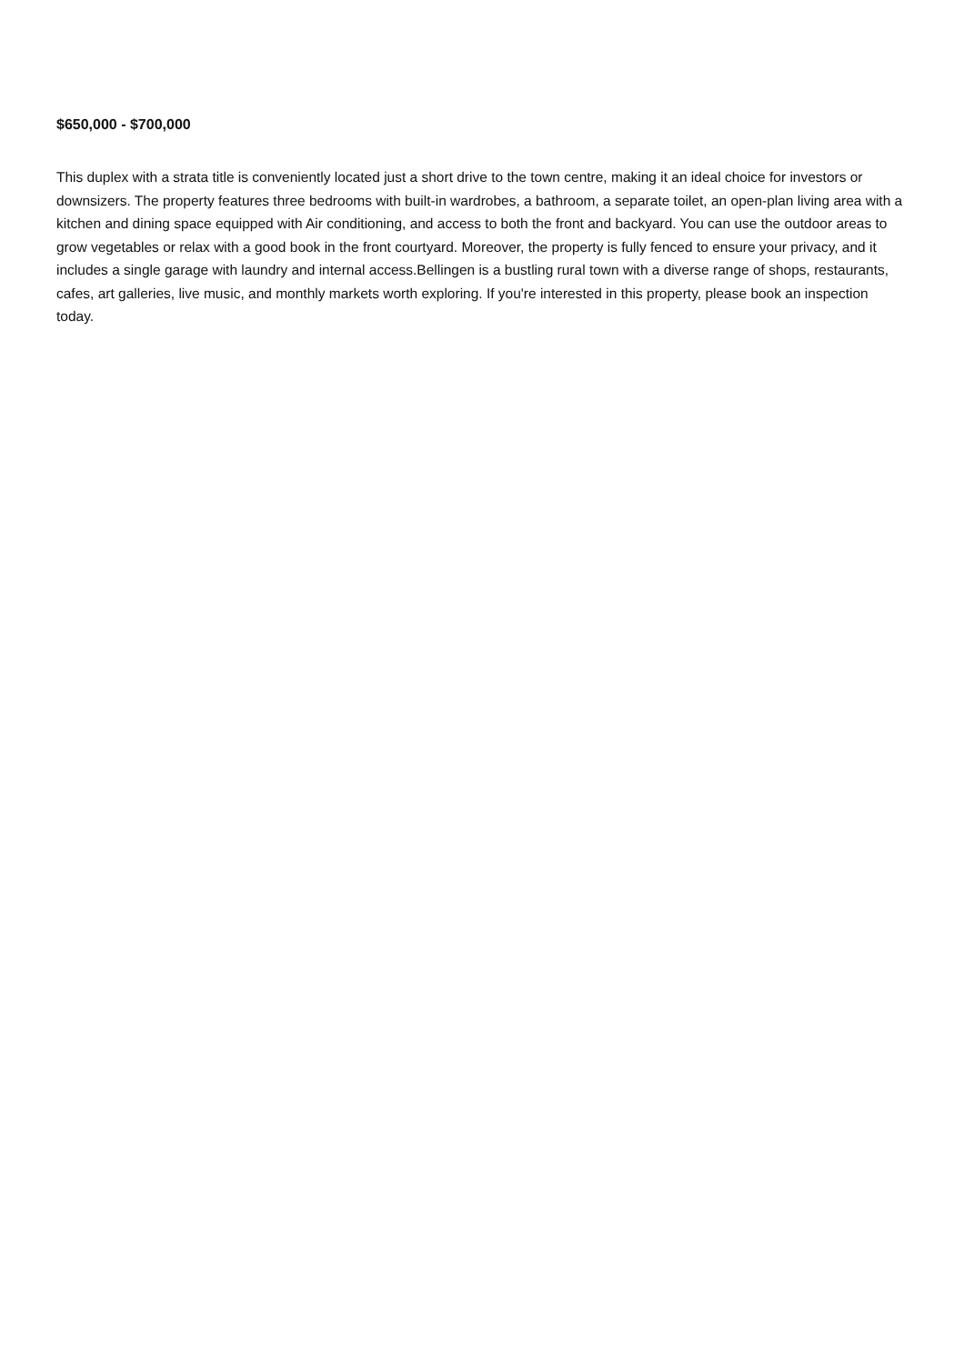$650,000 - $700,000
This duplex with a strata title is conveniently located just a short drive to the town centre, making it an ideal choice for investors or downsizers. The property features three bedrooms with built-in wardrobes, a bathroom, a separate toilet, an open-plan living area with a kitchen and dining space equipped with Air conditioning, and access to both the front and backyard. You can use the outdoor areas to grow vegetables or relax with a good book in the front courtyard. Moreover, the property is fully fenced to ensure your privacy, and it includes a single garage with laundry and internal access.Bellingen is a bustling rural town with a diverse range of shops, restaurants, cafes, art galleries, live music, and monthly markets worth exploring. If you're interested in this property, please book an inspection today.